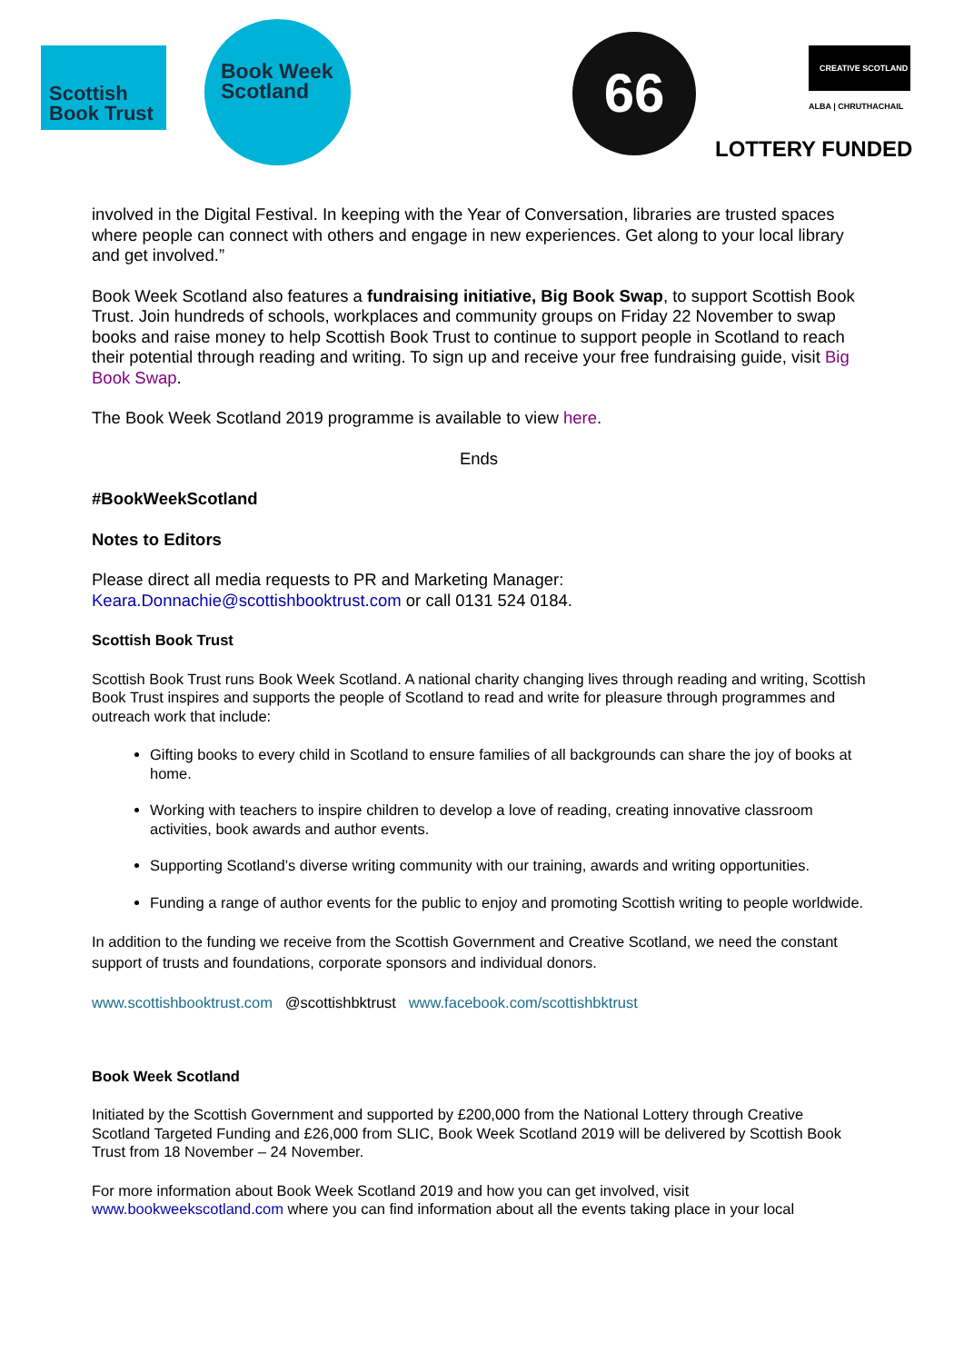Scottish
Book Trust
Book Week
Scotland
66
CREATIVE SCOTLAND
ALBA | CHRUTHACHAIL
LOTTERY FUNDED
involved in the Digital Festival. In keeping with the Year of Conversation, libraries are trusted spaces where people can connect with others and engage in new experiences. Get along to your local library and get involved.”
Book Week Scotland also features a fundraising initiative, Big Book Swap, to support Scottish Book Trust. Join hundreds of schools, workplaces and community groups on Friday 22 November to swap books and raise money to help Scottish Book Trust to continue to support people in Scotland to reach their potential through reading and writing. To sign up and receive your free fundraising guide, visit Big Book Swap.
The Book Week Scotland 2019 programme is available to view here.
Ends
#BookWeekScotland
Notes to Editors
Please direct all media requests to PR and Marketing Manager:
Keara.Donnachie@scottishbooktrust.com or call 0131 524 0184.
Scottish Book Trust
Scottish Book Trust runs Book Week Scotland. A national charity changing lives through reading and writing, Scottish Book Trust inspires and supports the people of Scotland to read and write for pleasure through programmes and outreach work that include:
Gifting books to every child in Scotland to ensure families of all backgrounds can share the joy of books at home.
Working with teachers to inspire children to develop a love of reading, creating innovative classroom activities, book awards and author events.
Supporting Scotland’s diverse writing community with our training, awards and writing opportunities.
Funding a range of author events for the public to enjoy and promoting Scottish writing to people worldwide.
In addition to the funding we receive from the Scottish Government and Creative Scotland, we need the constant support of trusts and foundations, corporate sponsors and individual donors.
www.scottishbooktrust.com @scottishbktrust www.facebook.com/scottishbktrust
Book Week Scotland
Initiated by the Scottish Government and supported by £200,000 from the National Lottery through Creative Scotland Targeted Funding and £26,000 from SLIC, Book Week Scotland 2019 will be delivered by Scottish Book Trust from 18 November – 24 November.
For more information about Book Week Scotland 2019 and how you can get involved, visit www.bookweekscotland.com where you can find information about all the events taking place in your local